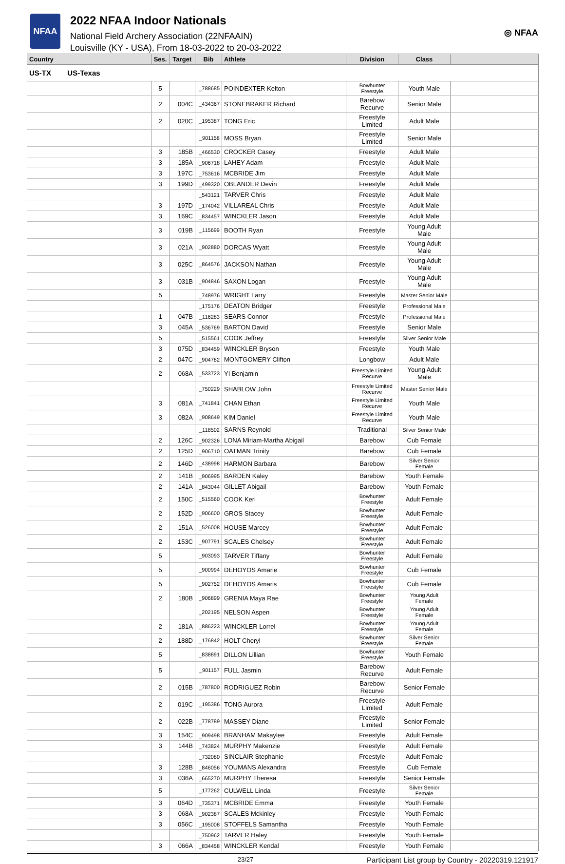NFAA
2022 NFAA Indoor Nationals
National Field Archery Association (22NFAAIN)
Louisville (KY - USA), From 18-03-2022 to 20-03-2022
◎ NFAA
| Country | Ses. | Target | Bib | Athlete | Division | Class | |
| --- | --- | --- | --- | --- | --- | --- | --- |
| US-TX US-Texas | | | | | | | |
| | 5 | | _788685 | POINDEXTER Kelton | Bowhunter Freestyle | Youth Male | |
| | 2 | 004C | _434367 | STONEBRAKER Richard | Barebow Recurve | Senior Male | |
| | 2 | 020C | _195387 | TONG Eric | Freestyle Limited | Adult Male | |
| | | | _901158 | MOSS Bryan | Freestyle Limited | Senior Male | |
| | 3 | 185B | _466530 | CROCKER Casey | Freestyle | Adult Male | |
| | 3 | 185A | _906718 | LAHEY Adam | Freestyle | Adult Male | |
| | 3 | 197C | _753616 | MCBRIDE Jim | Freestyle | Adult Male | |
| | 3 | 199D | _499320 | OBLANDER Devin | Freestyle | Adult Male | |
| | | | _543121 | TARVER Chris | Freestyle | Adult Male | |
| | 3 | 197D | _174042 | VILLAREAL Chris | Freestyle | Adult Male | |
| | 3 | 169C | _834457 | WINCKLER Jason | Freestyle | Adult Male | |
| | 3 | 019B | _115699 | BOOTH Ryan | Freestyle | Young Adult Male | |
| | 3 | 021A | _902880 | DORCAS Wyatt | Freestyle | Young Adult Male | |
| | 3 | 025C | _864576 | JACKSON Nathan | Freestyle | Young Adult Male | |
| | 3 | 031B | _904846 | SAXON Logan | Freestyle | Young Adult Male | |
| | 5 | | _748976 | WRIGHT Larry | Freestyle | Master Senior Male | |
| | | | _175176 | DEATON Bridger | Freestyle | Professional Male | |
| | 1 | 047B | _116283 | SEARS Connor | Freestyle | Professional Male | |
| | 3 | 045A | _536769 | BARTON David | Freestyle | Senior Male | |
| | 5 | | _515561 | COOK Jeffrey | Freestyle | Silver Senior Male | |
| | 3 | 075D | _834459 | WINCKLER Bryson | Freestyle | Youth Male | |
| | 2 | 047C | _904782 | MONTGOMERY Clifton | Longbow | Adult Male | |
| | 2 | 068A | _533723 | YI Benjamin | Freestyle Limited Recurve | Young Adult Male | |
| | | | _750229 | SHABLOW John | Freestyle Limited Recurve | Master Senior Male | |
| | 3 | 081A | _741841 | CHAN Ethan | Freestyle Limited Recurve | Youth Male | |
| | 3 | 082A | _908649 | KIM Daniel | Freestyle Limited Recurve | Youth Male | |
| | | | _118502 | SARNS Reynold | Traditional | Silver Senior Male | |
| | 2 | 126C | _902326 | LONA Miriam-Martha Abigail | Barebow | Cub Female | |
| | 2 | 125D | _906710 | OATMAN Trinity | Barebow | Cub Female | |
| | 2 | 146D | _438998 | HARMON Barbara | Barebow | Silver Senior Female | |
| | 2 | 141B | _906995 | BARDEN Kaley | Barebow | Youth Female | |
| | 2 | 141A | _843044 | GILLET Abigail | Barebow | Youth Female | |
| | 2 | 150C | _515560 | COOK Keri | Bowhunter Freestyle | Adult Female | |
| | 2 | 152D | _906600 | GROS Stacey | Bowhunter Freestyle | Adult Female | |
| | 2 | 151A | _526008 | HOUSE Marcey | Bowhunter Freestyle | Adult Female | |
| | 2 | 153C | _907791 | SCALES Chelsey | Bowhunter Freestyle | Adult Female | |
| | 5 | | _903093 | TARVER Tiffany | Bowhunter Freestyle | Adult Female | |
| | 5 | | _900994 | DEHOYOS Amarie | Bowhunter Freestyle | Cub Female | |
| | 5 | | _902752 | DEHOYOS Amaris | Bowhunter Freestyle | Cub Female | |
| | 2 | 180B | _906899 | GRENIA Maya Rae | Bowhunter Freestyle | Young Adult Female | |
| | | | _202195 | NELSON Aspen | Bowhunter Freestyle | Young Adult Female | |
| | 2 | 181A | _886223 | WINCKLER Lorrel | Bowhunter Freestyle | Young Adult Female | |
| | 2 | 188D | _176842 | HOLT Cheryl | Bowhunter Freestyle | Silver Senior Female | |
| | 5 | | _838891 | DILLON Lillian | Bowhunter Freestyle | Youth Female | |
| | 5 | | _901157 | FULL Jasmin | Barebow Recurve | Adult Female | |
| | 2 | 015B | _787800 | RODRIGUEZ Robin | Barebow Recurve | Senior Female | |
| | 2 | 019C | _195386 | TONG Aurora | Freestyle Limited | Adult Female | |
| | 2 | 022B | _778789 | MASSEY Diane | Freestyle Limited | Senior Female | |
| | 3 | 154C | _909498 | BRANHAM Makaylee | Freestyle | Adult Female | |
| | 3 | 144B | _743824 | MURPHY Makenzie | Freestyle | Adult Female | |
| | | | _732080 | SINCLAIR Stephanie | Freestyle | Adult Female | |
| | 3 | 128B | _846056 | YOUMANS Alexandra | Freestyle | Cub Female | |
| | 3 | 036A | _665270 | MURPHY Theresa | Freestyle | Senior Female | |
| | 5 | | _177262 | CULWELL Linda | Freestyle | Silver Senior Female | |
| | 3 | 064D | _735371 | MCBRIDE Emma | Freestyle | Youth Female | |
| | 3 | 068A | _902387 | SCALES Mckinley | Freestyle | Youth Female | |
| | 3 | 056C | _195008 | STOFFELS Samantha | Freestyle | Youth Female | |
| | | | _750962 | TARVER Haley | Freestyle | Youth Female | |
| | 3 | 066A | _834458 | WINCKLER Kendal | Freestyle | Youth Female | |
23/27 Participant List group by Country - 20220319.121917